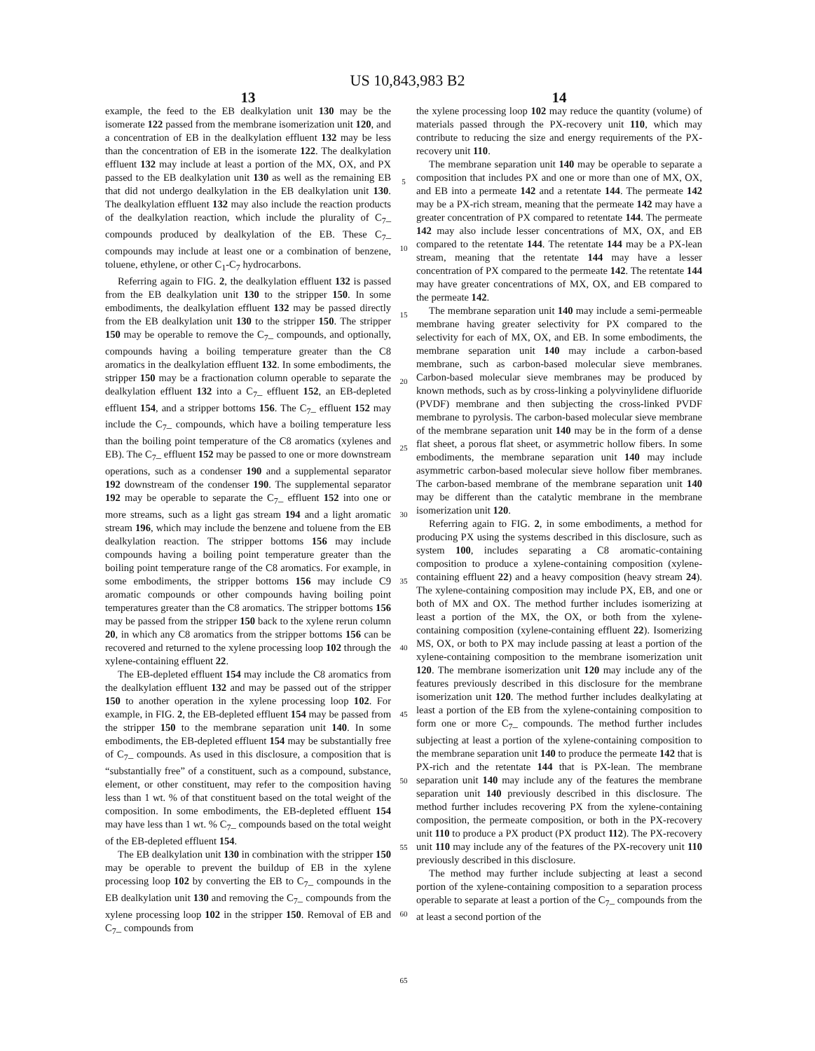US 10,843,983 B2
13
example, the feed to the EB dealkylation unit 130 may be the isomerate 122 passed from the membrane isomerization unit 120, and a concentration of EB in the dealkylation effluent 132 may be less than the concentration of EB in the isomerate 122. The dealkylation effluent 132 may include at least a portion of the MX, OX, and PX passed to the EB dealkylation unit 130 as well as the remaining EB that did not undergo dealkylation in the EB dealkylation unit 130. The dealkylation effluent 132 may also include the reaction products of the dealkylation reaction, which include the plurality of C<sub>7</sub>_ compounds produced by dealkylation of the EB. These C<sub>7</sub>_ compounds may include at least one or a combination of benzene, toluene, ethylene, or other C<sub>1</sub>-C<sub>7</sub> hydrocarbons.
Referring again to FIG. 2, the dealkylation effluent 132 is passed from the EB dealkylation unit 130 to the stripper 150. In some embodiments, the dealkylation effluent 132 may be passed directly from the EB dealkylation unit 130 to the stripper 150. The stripper 150 may be operable to remove the C<sub>7</sub>_ compounds, and optionally, compounds having a boiling temperature greater than the C8 aromatics in the dealkylation effluent 132. In some embodiments, the stripper 150 may be a fractionation column operable to separate the dealkylation effluent 132 into a C<sub>7</sub>_ effluent 152, an EB-depleted effluent 154, and a stripper bottoms 156. The C<sub>7</sub>_ effluent 152 may include the C<sub>7</sub>_ compounds, which have a boiling temperature less than the boiling point temperature of the C8 aromatics (xylenes and EB). The C<sub>7</sub>_ effluent 152 may be passed to one or more downstream operations, such as a condenser 190 and a supplemental separator 192 downstream of the condenser 190. The supplemental separator 192 may be operable to separate the C<sub>7</sub>_ effluent 152 into one or more streams, such as a light gas stream 194 and a light aromatic stream 196, which may include the benzene and toluene from the EB dealkylation reaction. The stripper bottoms 156 may include compounds having a boiling point temperature greater than the boiling point temperature range of the C8 aromatics. For example, in some embodiments, the stripper bottoms 156 may include C9 aromatic compounds or other compounds having boiling point temperatures greater than the C8 aromatics. The stripper bottoms 156 may be passed from the stripper 150 back to the xylene rerun column 20, in which any C8 aromatics from the stripper bottoms 156 can be recovered and returned to the xylene processing loop 102 through the xylene-containing effluent 22.
The EB-depleted effluent 154 may include the C8 aromatics from the dealkylation effluent 132 and may be passed out of the stripper 150 to another operation in the xylene processing loop 102. For example, in FIG. 2, the EB-depleted effluent 154 may be passed from the stripper 150 to the membrane separation unit 140. In some embodiments, the EB-depleted effluent 154 may be substantially free of C<sub>7</sub>_ compounds. As used in this disclosure, a composition that is “substantially free” of a constituent, such as a compound, substance, element, or other constituent, may refer to the composition having less than 1 wt. % of that constituent based on the total weight of the composition. In some embodiments, the EB-depleted effluent 154 may have less than 1 wt. % C<sub>7</sub>_ compounds based on the total weight of the EB-depleted effluent 154.
The EB dealkylation unit 130 in combination with the stripper 150 may be operable to prevent the buildup of EB in the xylene processing loop 102 by converting the EB to C<sub>7</sub>_ compounds in the EB dealkylation unit 130 and removing the C<sub>7</sub>_ compounds from the xylene processing loop 102 in the stripper 150. Removal of EB and C<sub>7</sub>_ compounds from
5
10
15
20
25
30
35
40
45
50
55
60
65
14
the xylene processing loop 102 may reduce the quantity (volume) of materials passed through the PX-recovery unit 110, which may contribute to reducing the size and energy requirements of the PX-recovery unit 110.
The membrane separation unit 140 may be operable to separate a composition that includes PX and one or more than one of MX, OX, and EB into a permeate 142 and a retentate 144. The permeate 142 may be a PX-rich stream, meaning that the permeate 142 may have a greater concentration of PX compared to retentate 144. The permeate 142 may also include lesser concentrations of MX, OX, and EB compared to the retentate 144. The retentate 144 may be a PX-lean stream, meaning that the retentate 144 may have a lesser concentration of PX compared to the permeate 142. The retentate 144 may have greater concentrations of MX, OX, and EB compared to the permeate 142.
The membrane separation unit 140 may include a semi-permeable membrane having greater selectivity for PX compared to the selectivity for each of MX, OX, and EB. In some embodiments, the membrane separation unit 140 may include a carbon-based membrane, such as carbon-based molecular sieve membranes. Carbon-based molecular sieve membranes may be produced by known methods, such as by cross-linking a polyvinylidene difluoride (PVDF) membrane and then subjecting the cross-linked PVDF membrane to pyrolysis. The carbon-based molecular sieve membrane of the membrane separation unit 140 may be in the form of a dense flat sheet, a porous flat sheet, or asymmetric hollow fibers. In some embodiments, the membrane separation unit 140 may include asymmetric carbon-based molecular sieve hollow fiber membranes. The carbon-based membrane of the membrane separation unit 140 may be different than the catalytic membrane in the membrane isomerization unit 120.
Referring again to FIG. 2, in some embodiments, a method for producing PX using the systems described in this disclosure, such as system 100, includes separating a C8 aromatic-containing composition to produce a xylene-containing composition (xylene-containing effluent 22) and a heavy composition (heavy stream 24). The xylene-containing composition may include PX, EB, and one or both of MX and OX. The method further includes isomerizing at least a portion of the MX, the OX, or both from the xylene-containing composition (xylene-containing effluent 22). Isomerizing MS, OX, or both to PX may include passing at least a portion of the xylene-containing composition to the membrane isomerization unit 120. The membrane isomerization unit 120 may include any of the features previously described in this disclosure for the membrane isomerization unit 120. The method further includes dealkylating at least a portion of the EB from the xylene-containing composition to form one or more C<sub>7</sub>_ compounds. The method further includes subjecting at least a portion of the xylene-containing composition to the membrane separation unit 140 to produce the permeate 142 that is PX-rich and the retentate 144 that is PX-lean. The membrane separation unit 140 may include any of the features the membrane separation unit 140 previously described in this disclosure. The method further includes recovering PX from the xylene-containing composition, the permeate composition, or both in the PX-recovery unit 110 to produce a PX product (PX product 112). The PX-recovery unit 110 may include any of the features of the PX-recovery unit 110 previously described in this disclosure.
The method may further include subjecting at least a second portion of the xylene-containing composition to a separation process operable to separate at least a portion of the C<sub>7</sub>_ compounds from the at least a second portion of the